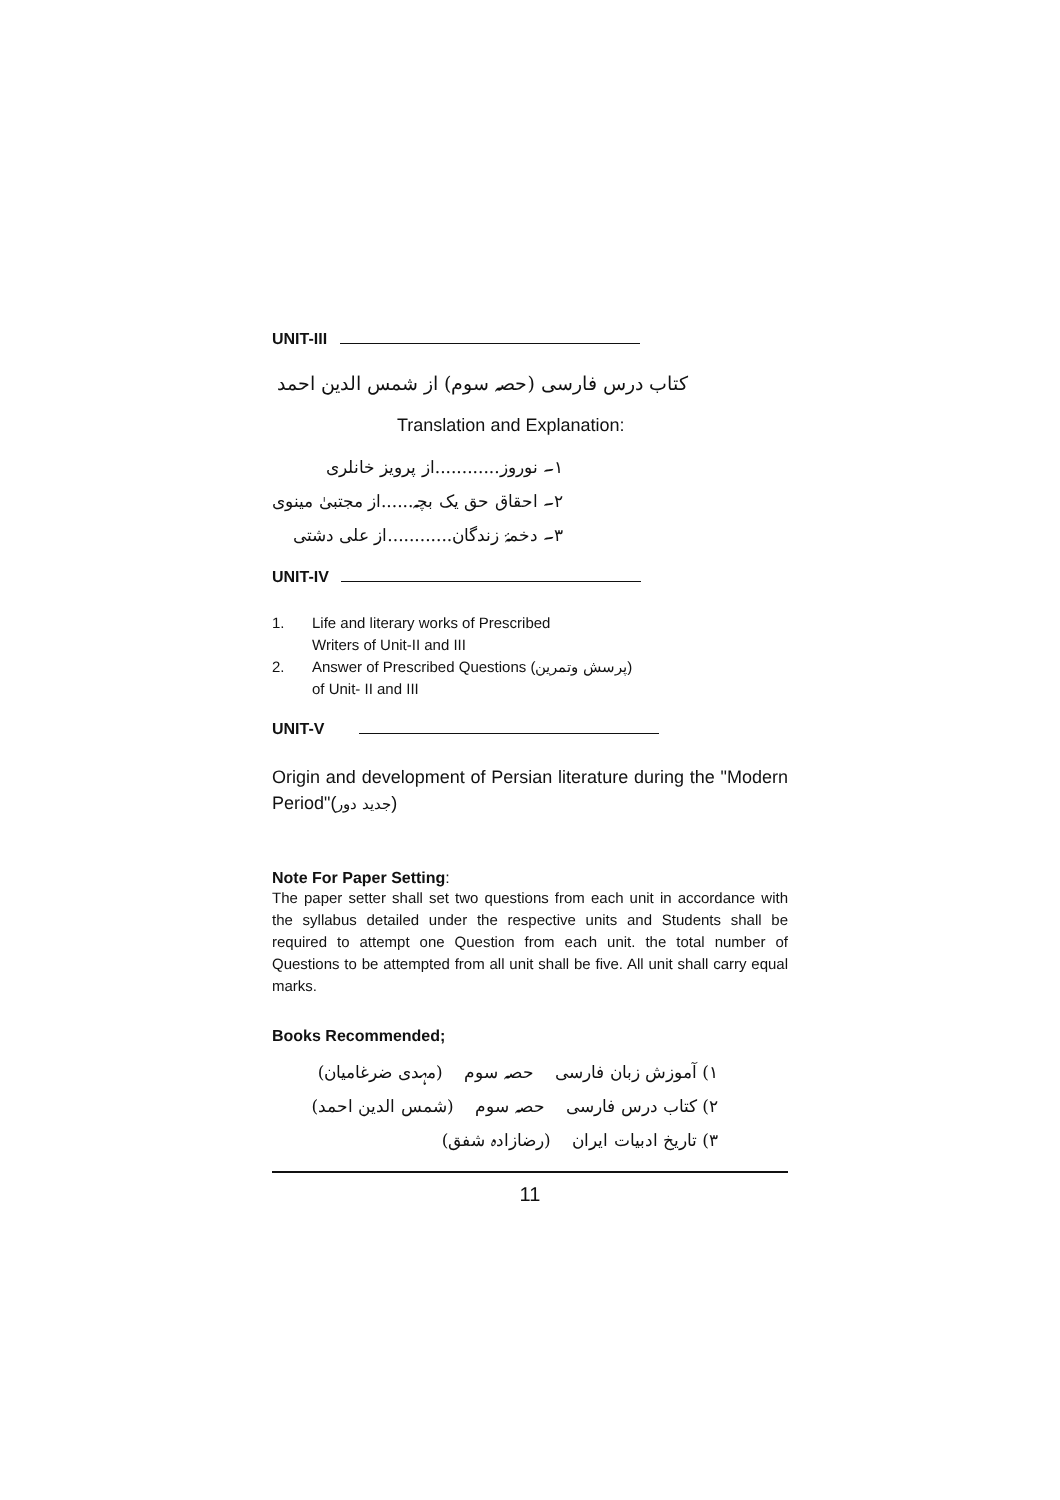UNIT-III
کتاب درس فارسی (حصہ سوم) از شمس الدین احمد
Translation and Explanation:
۱۔ نوروز............از پرویز خانلری
۲۔ احقاق حق یک بچہ......از مجتبیٰ مینوی
۳۔ دخمۂ زندگان............از علی دشتی
UNIT-IV
1. Life and literary works of Prescribed
Writers of Unit-II and III
2. Answer of Prescribed Questions (پرسش وتمرین)
of Unit- II and III
UNIT-V
Origin and development of Persian literature during the "Modern Period"(جدید دور)
Note For Paper Setting:
The paper setter shall set two questions from each unit in accordance with the syllabus detailed under the respective units and Students shall be required to attempt one Question from each unit. the total number of Questions to be attempted from all unit shall be five. All unit shall carry equal marks.
Books Recommended;
۱) آموزش زبان فارسی حصہ سوم (مہدی ضرغامیان)
۲) کتاب درس فارسی حصہ سوم (شمس الدین احمد)
۳) تاریخ ادبیات ایران (رضازادہ شفق)
11